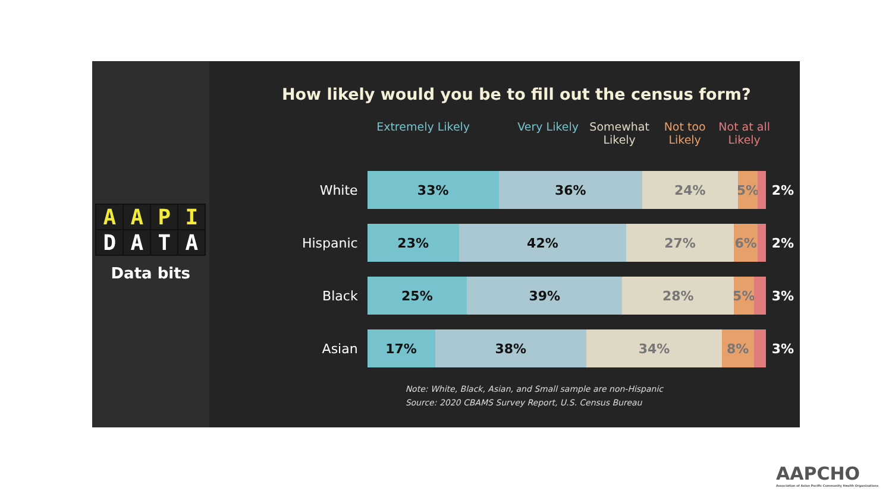AAPI DATA
Data bits
How likely would you be to fill out the census form?
Extremely Likely Very Likely
Somewhat Likely
Not too Likely
Not at all Likely
White
33% 36% 24% 5%
2%
Hispanic
23% 42% 27% 6%
2%
Black
25% 39% 28% 5%
3%
Asian
17% 38% 34% 8%
3%
Note: White, Black, Asian, and Small sample are non-Hispanic
Source: 2020 CBAMS Survey Report, U.S. Census Bureau
AAPCHO
Association of Asian Pacific Community Health Organizations